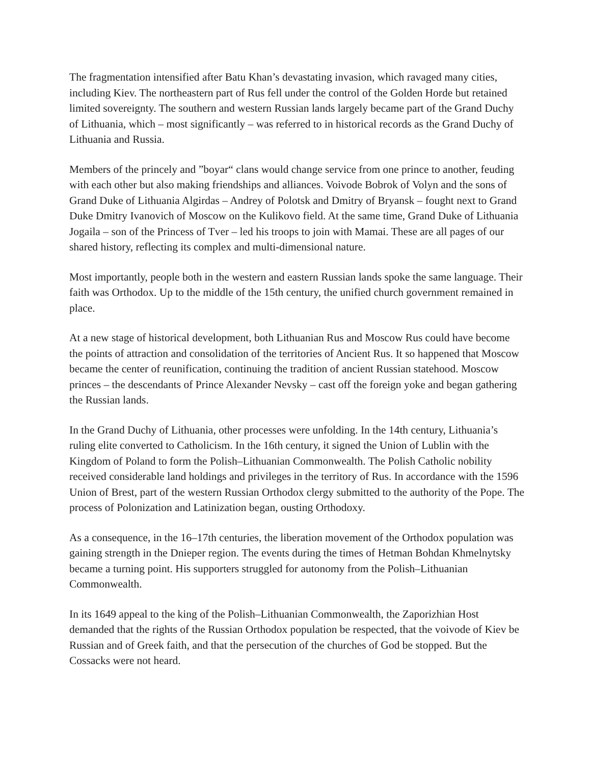The fragmentation intensified after Batu Khan’s devastating invasion, which ravaged many cities, including Kiev. The northeastern part of Rus fell under the control of the Golden Horde but retained limited sovereignty. The southern and western Russian lands largely became part of the Grand Duchy of Lithuania, which – most significantly – was referred to in historical records as the Grand Duchy of Lithuania and Russia.
Members of the princely and ”boyar“ clans would change service from one prince to another, feuding with each other but also making friendships and alliances. Voivode Bobrok of Volyn and the sons of Grand Duke of Lithuania Algirdas – Andrey of Polotsk and Dmitry of Bryansk – fought next to Grand Duke Dmitry Ivanovich of Moscow on the Kulikovo field. At the same time, Grand Duke of Lithuania Jogaila – son of the Princess of Tver – led his troops to join with Mamai. These are all pages of our shared history, reflecting its complex and multi-dimensional nature.
Most importantly, people both in the western and eastern Russian lands spoke the same language. Their faith was Orthodox. Up to the middle of the 15th century, the unified church government remained in place.
At a new stage of historical development, both Lithuanian Rus and Moscow Rus could have become the points of attraction and consolidation of the territories of Ancient Rus. It so happened that Moscow became the center of reunification, continuing the tradition of ancient Russian statehood. Moscow princes – the descendants of Prince Alexander Nevsky – cast off the foreign yoke and began gathering the Russian lands.
In the Grand Duchy of Lithuania, other processes were unfolding. In the 14th century, Lithuania’s ruling elite converted to Catholicism. In the 16th century, it signed the Union of Lublin with the Kingdom of Poland to form the Polish–Lithuanian Commonwealth. The Polish Catholic nobility received considerable land holdings and privileges in the territory of Rus. In accordance with the 1596 Union of Brest, part of the western Russian Orthodox clergy submitted to the authority of the Pope. The process of Polonization and Latinization began, ousting Orthodoxy.
As a consequence, in the 16–17th centuries, the liberation movement of the Orthodox population was gaining strength in the Dnieper region. The events during the times of Hetman Bohdan Khmelnytsky became a turning point. His supporters struggled for autonomy from the Polish–Lithuanian Commonwealth.
In its 1649 appeal to the king of the Polish–Lithuanian Commonwealth, the Zaporizhian Host demanded that the rights of the Russian Orthodox population be respected, that the voivode of Kiev be Russian and of Greek faith, and that the persecution of the churches of God be stopped. But the Cossacks were not heard.